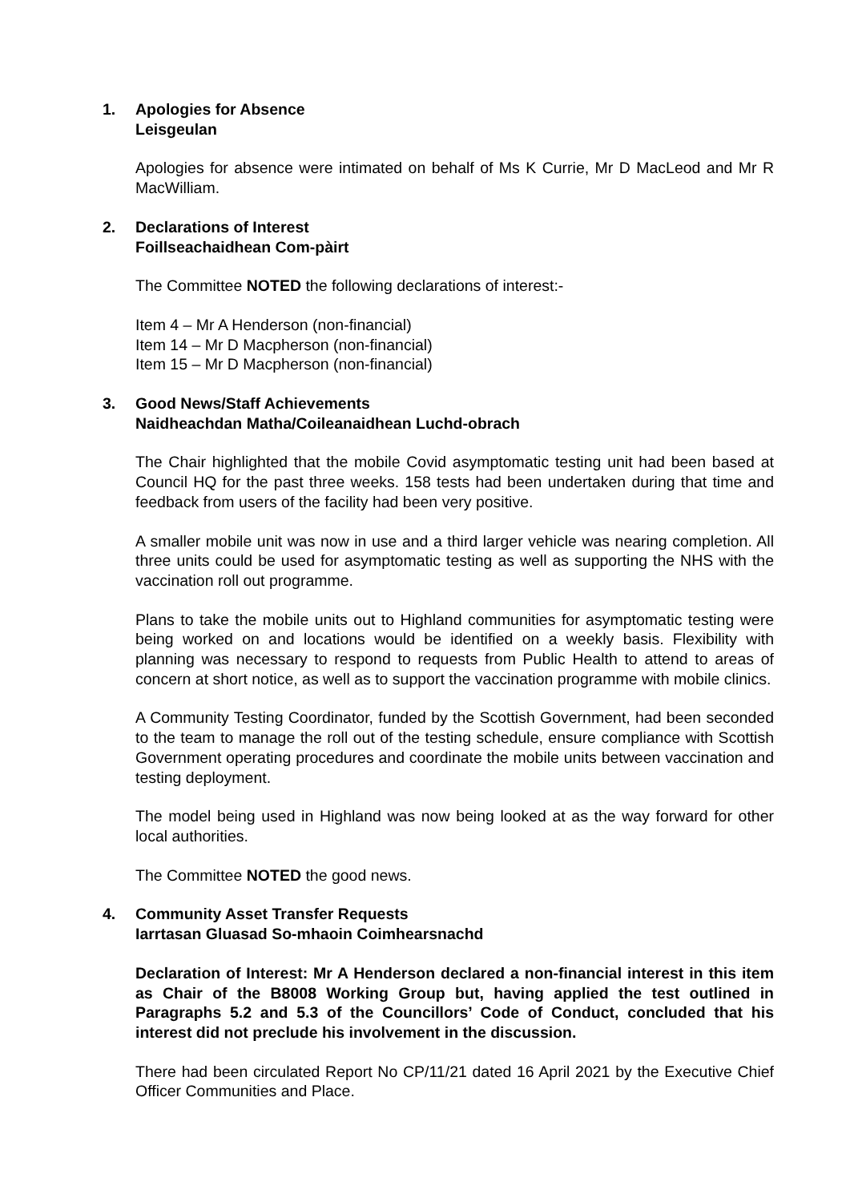1.
Apologies for Absence
Leisgeulan
Apologies for absence were intimated on behalf of Ms K Currie, Mr D MacLeod and Mr R MacWilliam.
2.
Declarations of Interest
Foillseachaidhean Com-pàirt
The Committee NOTED the following declarations of interest:-
Item 4 – Mr A Henderson (non-financial)
Item 14 – Mr D Macpherson (non-financial)
Item 15 – Mr D Macpherson (non-financial)
3.
Good News/Staff Achievements
Naidheachdan Matha/Coileanaidhean Luchd-obrach
The Chair highlighted that the mobile Covid asymptomatic testing unit had been based at Council HQ for the past three weeks. 158 tests had been undertaken during that time and feedback from users of the facility had been very positive.
A smaller mobile unit was now in use and a third larger vehicle was nearing completion. All three units could be used for asymptomatic testing as well as supporting the NHS with the vaccination roll out programme.
Plans to take the mobile units out to Highland communities for asymptomatic testing were being worked on and locations would be identified on a weekly basis. Flexibility with planning was necessary to respond to requests from Public Health to attend to areas of concern at short notice, as well as to support the vaccination programme with mobile clinics.
A Community Testing Coordinator, funded by the Scottish Government, had been seconded to the team to manage the roll out of the testing schedule, ensure compliance with Scottish Government operating procedures and coordinate the mobile units between vaccination and testing deployment.
The model being used in Highland was now being looked at as the way forward for other local authorities.
The Committee NOTED the good news.
4.
Community Asset Transfer Requests
Iarrtasan Gluasad So-mhaoin Coimhearsnachd
Declaration of Interest: Mr A Henderson declared a non-financial interest in this item as Chair of the B8008 Working Group but, having applied the test outlined in Paragraphs 5.2 and 5.3 of the Councillors’ Code of Conduct, concluded that his interest did not preclude his involvement in the discussion.
There had been circulated Report No CP/11/21 dated 16 April 2021 by the Executive Chief Officer Communities and Place.